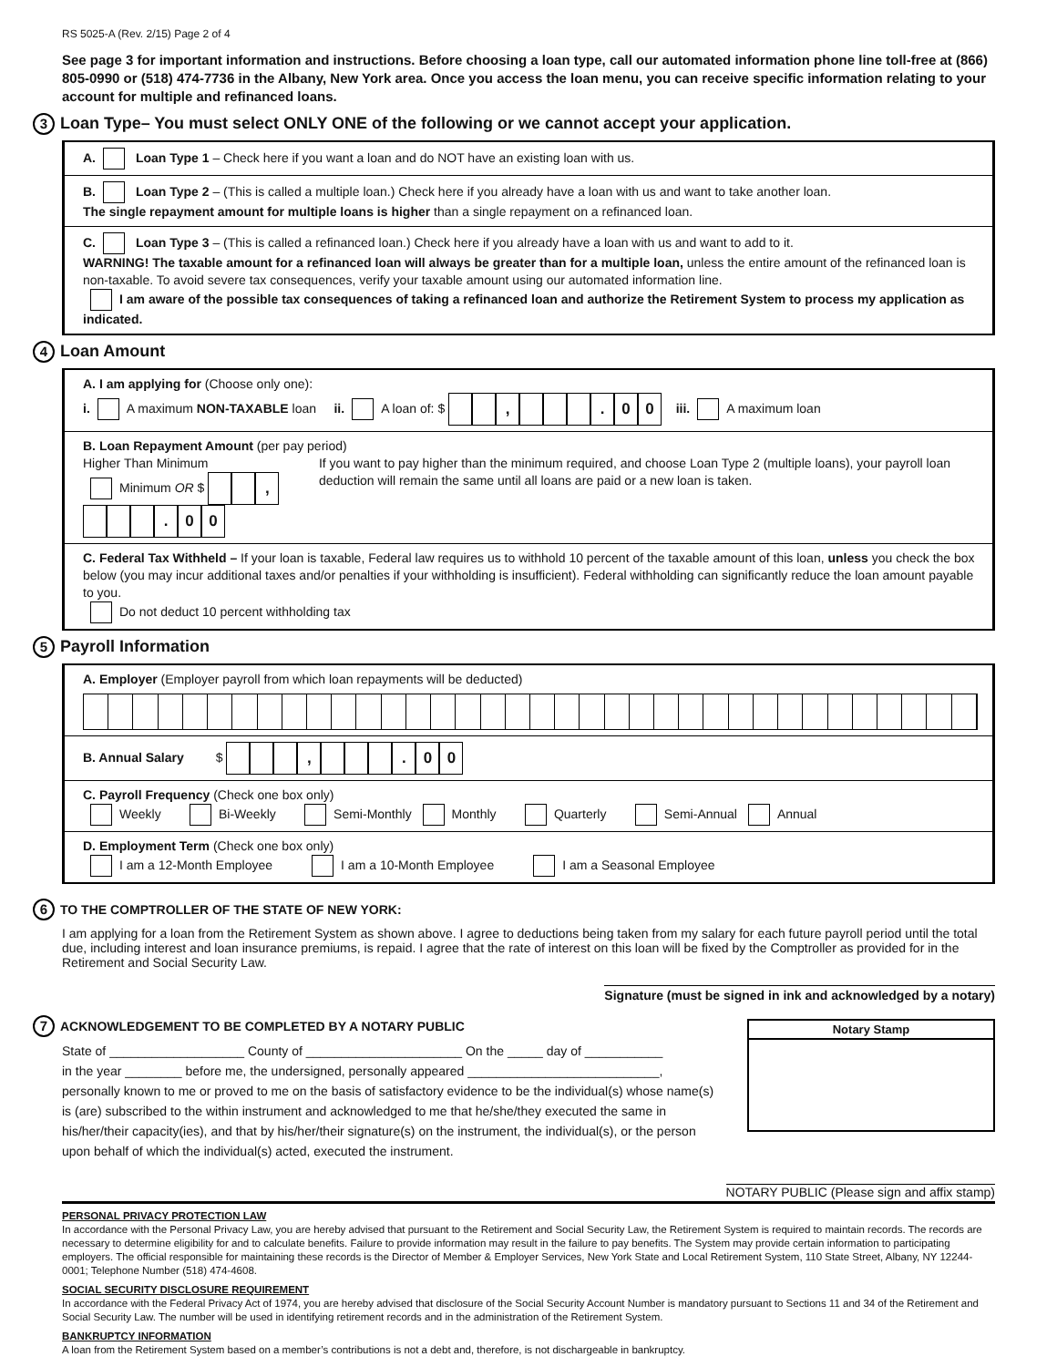RS 5025-A (Rev. 2/15) Page 2 of 4
See page 3 for important information and instructions. Before choosing a loan type, call our automated information phone line toll-free at (866) 805-0990 or (518) 474-7736 in the Albany, New York area. Once you access the loan menu, you can receive specific information relating to your account for multiple and refinanced loans.
3 Loan Type– You must select ONLY ONE of the following or we cannot accept your application.
A. Loan Type 1 – Check here if you want a loan and do NOT have an existing loan with us.
B. Loan Type 2 – (This is called a multiple loan.) Check here if you already have a loan with us and want to take another loan.
The single repayment amount for multiple loans is higher than a single repayment on a refinanced loan.
C. Loan Type 3 – (This is called a refinanced loan.) Check here if you already have a loan with us and want to add to it.
WARNING! The taxable amount for a refinanced loan will always be greater than for a multiple loan, unless the entire amount of the refinanced loan is non-taxable. To avoid severe tax consequences, verify your taxable amount using our automated information line.
I am aware of the possible tax consequences of taking a refinanced loan and authorize the Retirement System to process my application as indicated.
4 Loan Amount
A. I am applying for (Choose only one):
i. A maximum NON-TAXABLE loan ii. A loan of: $ , . 00 iii. A maximum loan
B. Loan Repayment Amount (per pay period)
Higher Than Minimum
Minimum OR $ , . 00
If you want to pay higher than the minimum required, and choose Loan Type 2 (multiple loans), your payroll loan deduction will remain the same until all loans are paid or a new loan is taken.
C. Federal Tax Withheld – If your loan is taxable, Federal law requires us to withhold 10 percent of the taxable amount of this loan, unless you check the box below (you may incur additional taxes and/or penalties if your withholding is insufficient). Federal withholding can significantly reduce the loan amount payable to you.
Do not deduct 10 percent withholding tax
5 Payroll Information
A. Employer (Employer payroll from which loan repayments will be deducted)
B. Annual Salary $ , . 00
C. Payroll Frequency (Check one box only)
Weekly Bi-Weekly Semi-Monthly Monthly Quarterly Semi-Annual Annual
D. Employment Term (Check one box only)
I am a 12-Month Employee I am a 10-Month Employee I am a Seasonal Employee
6 TO THE COMPTROLLER OF THE STATE OF NEW YORK:
I am applying for a loan from the Retirement System as shown above. I agree to deductions being taken from my salary for each future payroll period until the total due, including interest and loan insurance premiums, is repaid. I agree that the rate of interest on this loan will be fixed by the Comptroller as provided for in the Retirement and Social Security Law.
Signature (must be signed in ink and acknowledged by a notary)
7 ACKNOWLEDGEMENT TO BE COMPLETED BY A NOTARY PUBLIC
State of ___________________ County of ______________________ On the _____ day of ___________
in the year ________ before me, the undersigned, personally appeared ___________________________,
personally known to me or proved to me on the basis of satisfactory evidence to be the individual(s) whose name(s) is (are) subscribed to the within instrument and acknowledged to me that he/she/they executed the same in his/her/their capacity(ies), and that by his/her/their signature(s) on the instrument, the individual(s), or the person upon behalf of which the individual(s) acted, executed the instrument.
Notary Stamp
NOTARY PUBLIC (Please sign and affix stamp)
PERSONAL PRIVACY PROTECTION LAW
In accordance with the Personal Privacy Law, you are hereby advised that pursuant to the Retirement and Social Security Law, the Retirement System is required to maintain records. The records are necessary to determine eligibility for and to calculate benefits. Failure to provide information may result in the failure to pay benefits. The System may provide certain information to participating employers. The official responsible for maintaining these records is the Director of Member & Employer Services, New York State and Local Retirement System, 110 State Street, Albany, NY 12244-0001; Telephone Number (518) 474-4608.
SOCIAL SECURITY DISCLOSURE REQUIREMENT
In accordance with the Federal Privacy Act of 1974, you are hereby advised that disclosure of the Social Security Account Number is mandatory pursuant to Sections 11 and 34 of the Retirement and Social Security Law. The number will be used in identifying retirement records and in the administration of the Retirement System.
BANKRUPTCY INFORMATION
A loan from the Retirement System based on a member’s contributions is not a debt and, therefore, is not dischargeable in bankruptcy.